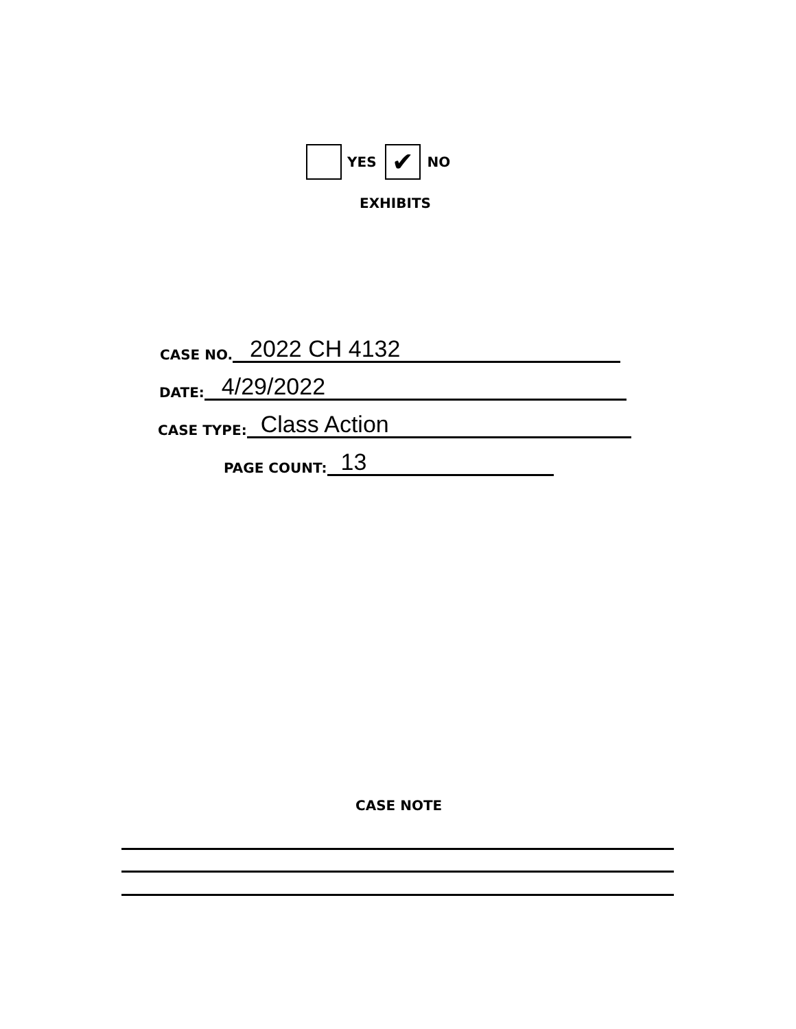YES ✔ NO
EXHIBITS
CASE NO. 2022 CH 4132
DATE: 4/29/2022
CASE TYPE: Class Action
PAGE COUNT: 13
CASE NOTE